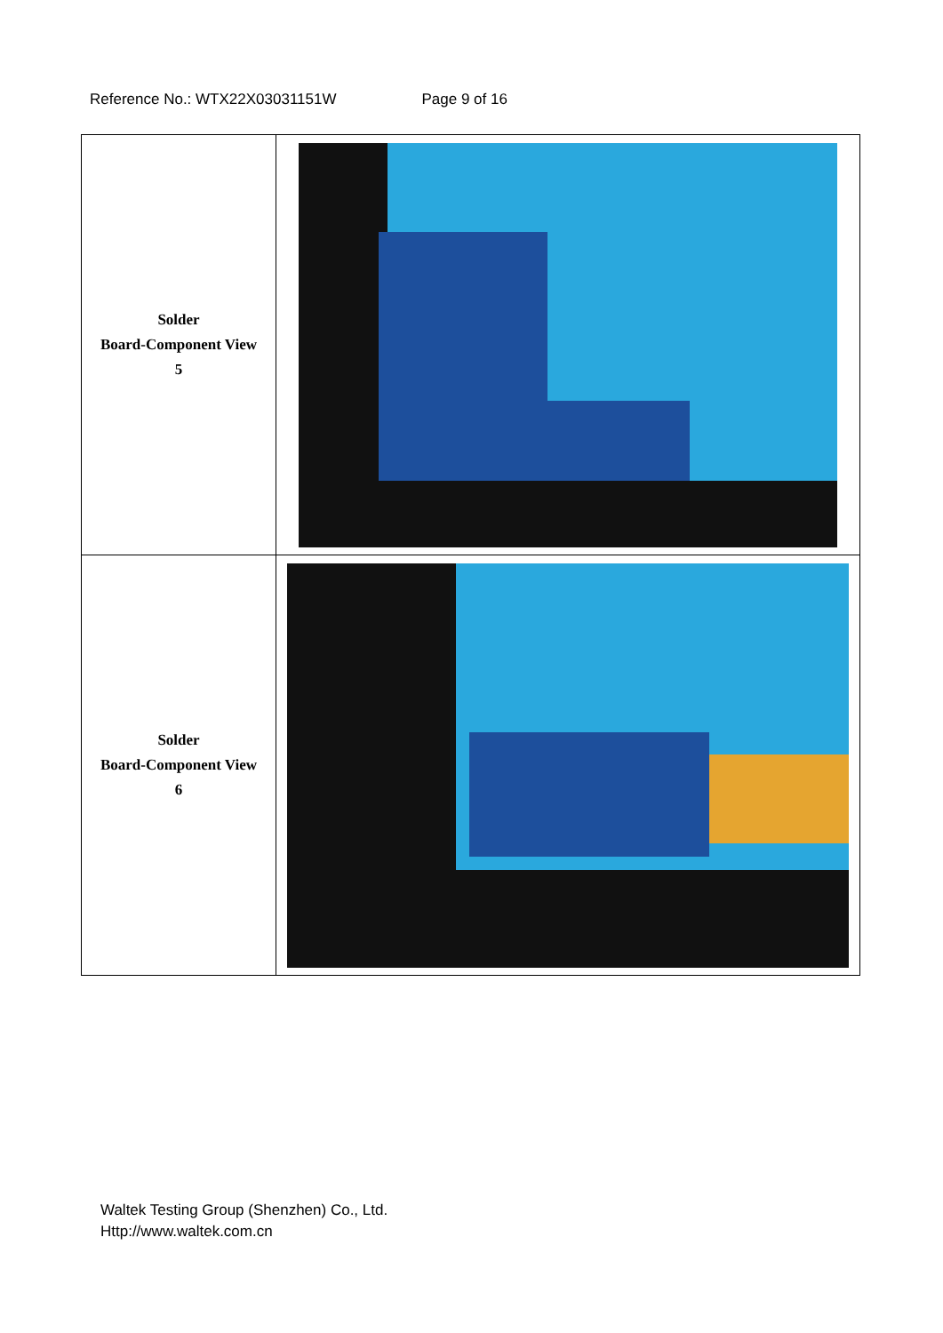Reference No.: WTX22X03031151W Page 9 of 16
| Solder Board-Component View 5 | |
| Solder Board-Component View 6 | |
Waltek Testing Group (Shenzhen) Co., Ltd.
Http://www.waltek.com.cn